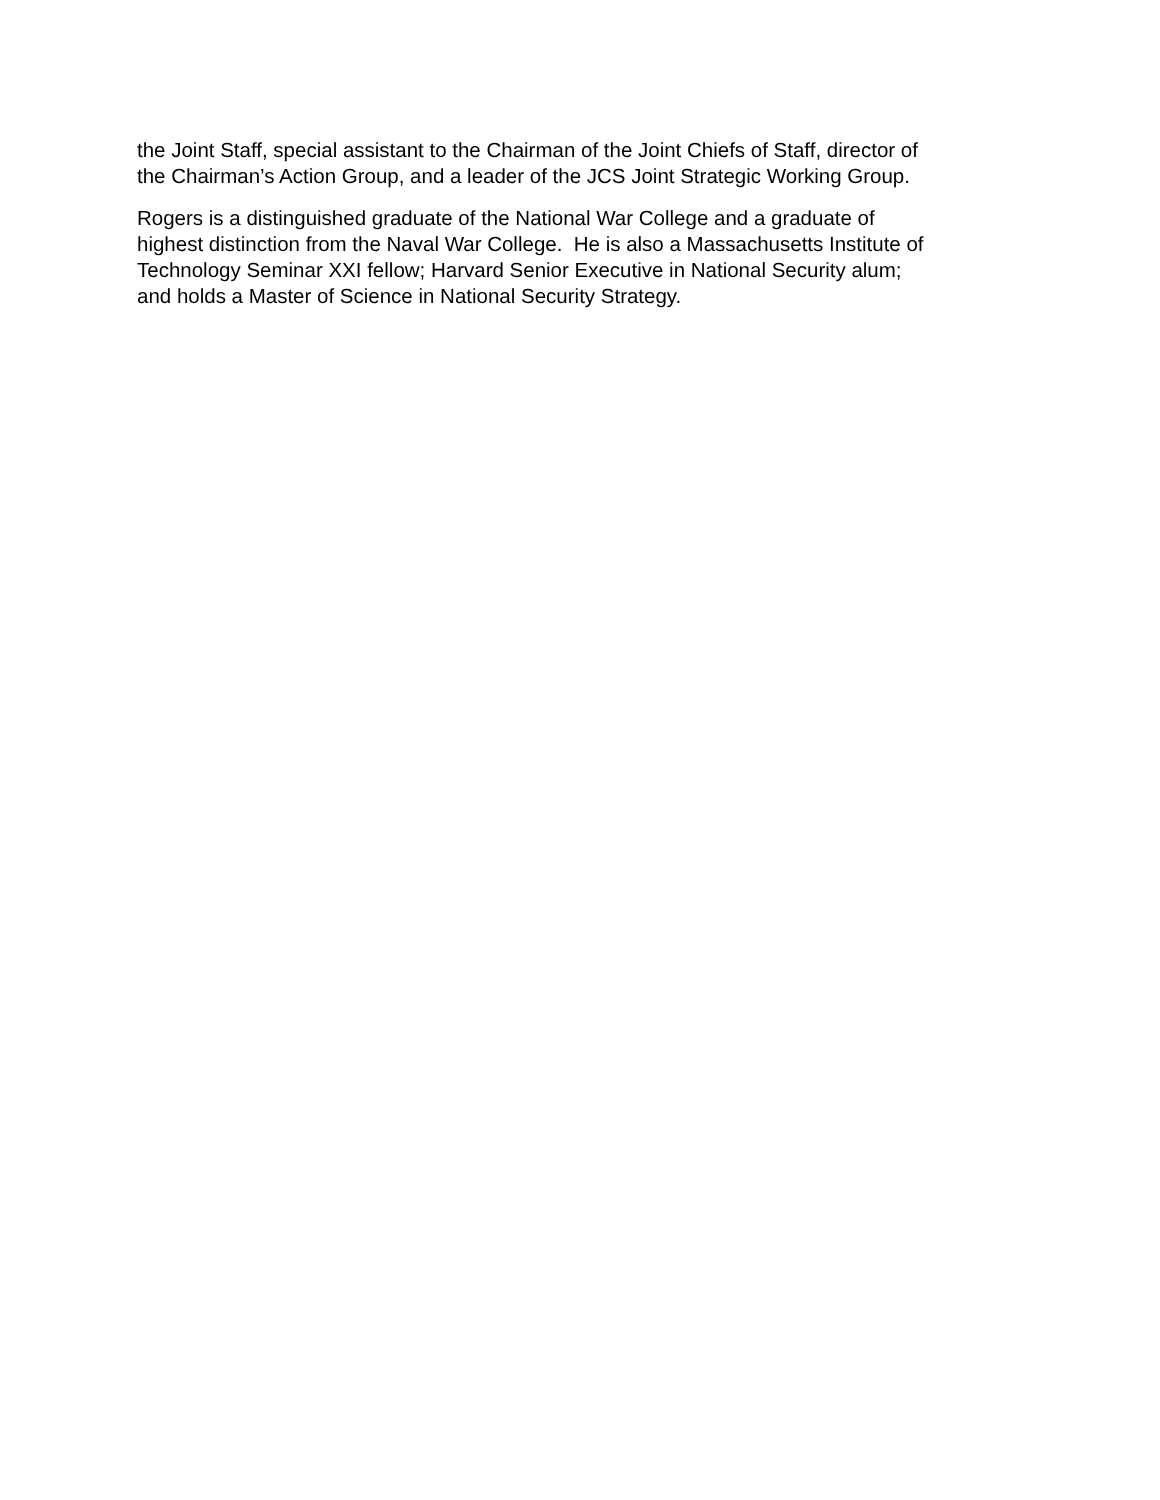the Joint Staff, special assistant to the Chairman of the Joint Chiefs of Staff, director of
the Chairman’s Action Group, and a leader of the JCS Joint Strategic Working Group.
Rogers is a distinguished graduate of the National War College and a graduate of
highest distinction from the Naval War College. He is also a Massachusetts Institute of
Technology Seminar XXI fellow; Harvard Senior Executive in National Security alum;
and holds a Master of Science in National Security Strategy.